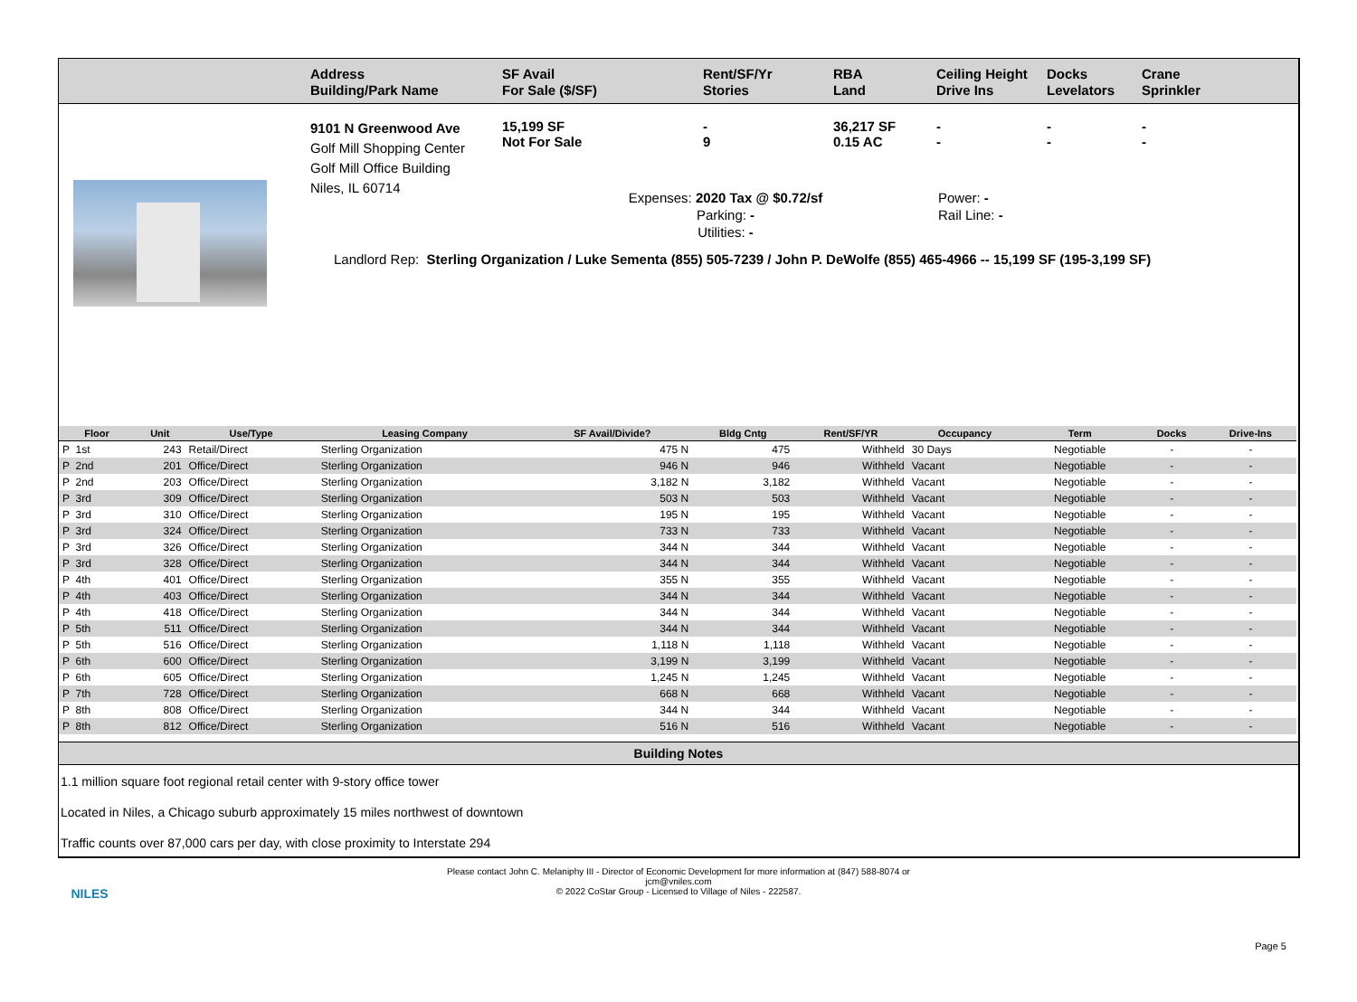Address
Building/Park Name
SF Avail
For Sale ($/SF)
Rent/SF/Yr
Stories
RBA
Land
Ceiling Height
Drive Ins
Docks
Levelators
Crane
Sprinkler
9101 N Greenwood Ave
Golf Mill Shopping Center
Golf Mill Office Building
Niles, IL 60714
15,199 SF
Not For Sale
-
9
36,217 SF
0.15 AC
-
-
-
-
-
-
Expenses: 2020 Tax @ $0.72/sf
Parking: -
Utilities: -
Power: -
Rail Line: -
Landlord Rep: Sterling Organization / Luke Sementa (855) 505-7239 / John P. DeWolfe (855) 465-4966 -- 15,199 SF (195-3,199 SF)
| Floor | Unit | Use/Type | Leasing Company | SF Avail/Divide? | Bldg Cntg | Rent/SF/YR | Occupancy | Term | Docks | Drive-Ins |
| --- | --- | --- | --- | --- | --- | --- | --- | --- | --- | --- |
| P 1st | 243 | Retail/Direct | Sterling Organization | 475 N | 475 | Withheld | 30 Days | Negotiable | - | - |
| P 2nd | 201 | Office/Direct | Sterling Organization | 946 N | 946 | Withheld | Vacant | Negotiable | - | - |
| P 2nd | 203 | Office/Direct | Sterling Organization | 3,182 N | 3,182 | Withheld | Vacant | Negotiable | - | - |
| P 3rd | 309 | Office/Direct | Sterling Organization | 503 N | 503 | Withheld | Vacant | Negotiable | - | - |
| P 3rd | 310 | Office/Direct | Sterling Organization | 195 N | 195 | Withheld | Vacant | Negotiable | - | - |
| P 3rd | 324 | Office/Direct | Sterling Organization | 733 N | 733 | Withheld | Vacant | Negotiable | - | - |
| P 3rd | 326 | Office/Direct | Sterling Organization | 344 N | 344 | Withheld | Vacant | Negotiable | - | - |
| P 3rd | 328 | Office/Direct | Sterling Organization | 344 N | 344 | Withheld | Vacant | Negotiable | - | - |
| P 4th | 401 | Office/Direct | Sterling Organization | 355 N | 355 | Withheld | Vacant | Negotiable | - | - |
| P 4th | 403 | Office/Direct | Sterling Organization | 344 N | 344 | Withheld | Vacant | Negotiable | - | - |
| P 4th | 418 | Office/Direct | Sterling Organization | 344 N | 344 | Withheld | Vacant | Negotiable | - | - |
| P 5th | 511 | Office/Direct | Sterling Organization | 344 N | 344 | Withheld | Vacant | Negotiable | - | - |
| P 5th | 516 | Office/Direct | Sterling Organization | 1,118 N | 1,118 | Withheld | Vacant | Negotiable | - | - |
| P 6th | 600 | Office/Direct | Sterling Organization | 3,199 N | 3,199 | Withheld | Vacant | Negotiable | - | - |
| P 6th | 605 | Office/Direct | Sterling Organization | 1,245 N | 1,245 | Withheld | Vacant | Negotiable | - | - |
| P 7th | 728 | Office/Direct | Sterling Organization | 668 N | 668 | Withheld | Vacant | Negotiable | - | - |
| P 8th | 808 | Office/Direct | Sterling Organization | 344 N | 344 | Withheld | Vacant | Negotiable | - | - |
| P 8th | 812 | Office/Direct | Sterling Organization | 516 N | 516 | Withheld | Vacant | Negotiable | - | - |
Building Notes
1.1 million square foot regional retail center with 9-story office tower
Located in Niles, a Chicago suburb approximately 15 miles northwest of downtown
Traffic counts over 87,000 cars per day, with close proximity to Interstate 294
NILES
Please contact John C. Melaniphy III - Director of Economic Development for more information at (847) 588-8074 or
jcm@vniles.com
© 2022 CoStar Group - Licensed to Village of Niles - 222587.
Page 5